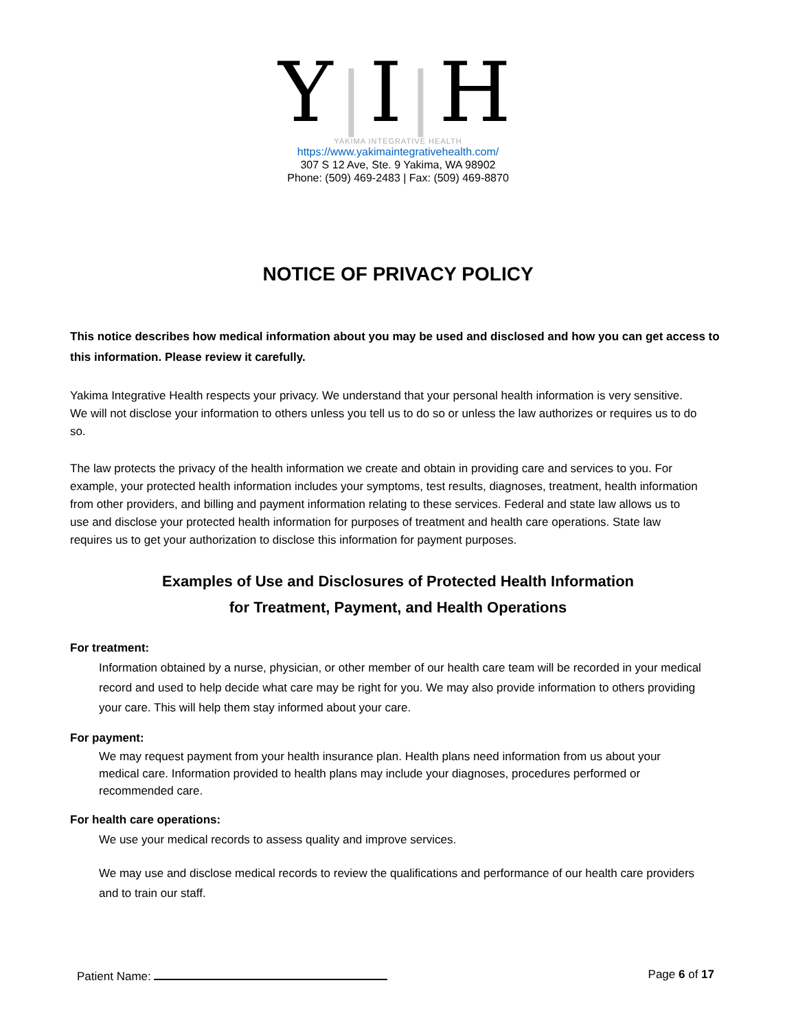Y|I|H
YAKIMA INTEGRATIVE HEALTH
https://www.yakimaintegrativehealth.com/
307 S 12 Ave, Ste. 9 Yakima, WA 98902
Phone: (509) 469-2483 | Fax: (509) 469-8870
NOTICE OF PRIVACY POLICY
This notice describes how medical information about you may be used and disclosed and how you can get access to this information. Please review it carefully.
Yakima Integrative Health respects your privacy. We understand that your personal health information is very sensitive. We will not disclose your information to others unless you tell us to do so or unless the law authorizes or requires us to do so.
The law protects the privacy of the health information we create and obtain in providing care and services to you. For example, your protected health information includes your symptoms, test results, diagnoses, treatment, health information from other providers, and billing and payment information relating to these services. Federal and state law allows us to use and disclose your protected health information for purposes of treatment and health care operations. State law requires us to get your authorization to disclose this information for payment purposes.
Examples of Use and Disclosures of Protected Health Information
for Treatment, Payment, and Health Operations
For treatment:
Information obtained by a nurse, physician, or other member of our health care team will be recorded in your medical record and used to help decide what care may be right for you. We may also provide information to others providing your care. This will help them stay informed about your care.
For payment:
We may request payment from your health insurance plan. Health plans need information from us about your medical care. Information provided to health plans may include your diagnoses, procedures performed or recommended care.
For health care operations:
We use your medical records to assess quality and improve services.
We may use and disclose medical records to review the qualifications and performance of our health care providers and to train our staff.
Patient Name: Page 6 of 17